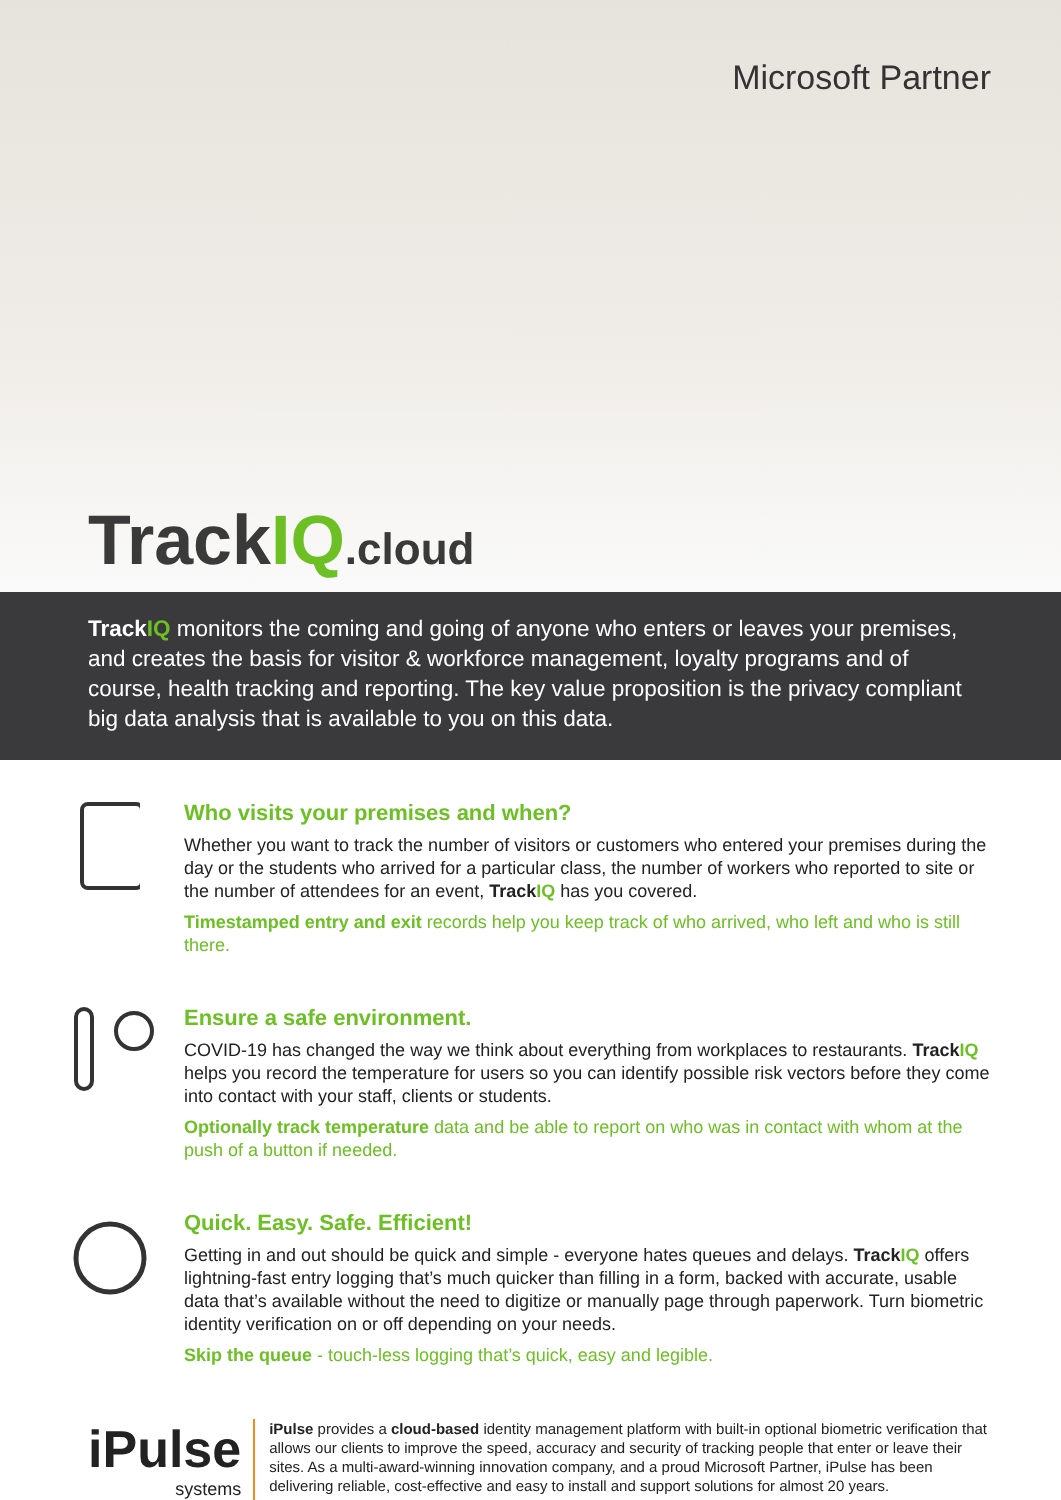Microsoft Partner
TrackIQ.cloud
TrackIQ monitors the coming and going of anyone who enters or leaves your premises, and creates the basis for visitor & workforce management, loyalty programs and of course, health tracking and reporting. The key value proposition is the privacy compliant big data analysis that is available to you on this data.
Who visits your premises and when?
Whether you want to track the number of visitors or customers who entered your premises during the day or the students who arrived for a particular class, the number of workers who reported to site or the number of attendees for an event, TrackIQ has you covered.
Timestamped entry and exit records help you keep track of who arrived, who left and who is still there.
Ensure a safe environment.
COVID-19 has changed the way we think about everything from workplaces to restaurants. TrackIQ helps you record the temperature for users so you can identify possible risk vectors before they come into contact with your staff, clients or students.
Optionally track temperature data and be able to report on who was in contact with whom at the push of a button if needed.
Quick. Easy. Safe. Efficient!
Getting in and out should be quick and simple - everyone hates queues and delays. TrackIQ offers lightning-fast entry logging that’s much quicker than filling in a form, backed with accurate, usable data that’s available without the need to digitize or manually page through paperwork. Turn biometric identity verification on or off depending on your needs.
Skip the queue - touch-less logging that’s quick, easy and legible.
iPulse
systems
iPulse provides a cloud-based identity management platform with built-in optional biometric verification that allows our clients to improve the speed, accuracy and security of tracking people that enter or leave their sites. As a multi-award-winning innovation company, and a proud Microsoft Partner, iPulse has been delivering reliable, cost-effective and easy to install and support solutions for almost 20 years.